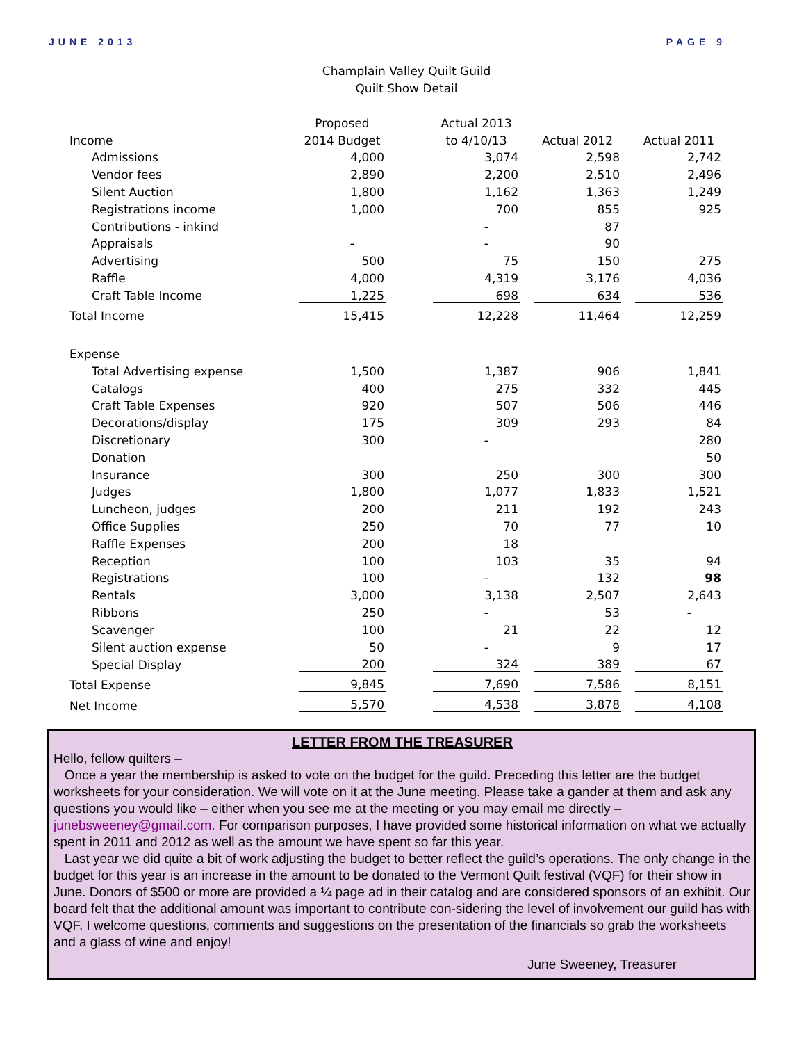JUNE 2013 PAGE 9
Champlain Valley Quilt Guild
Quilt Show Detail
| | Proposed | | Actual 2013 | | | | |
| --- | --- | --- | --- | --- | --- | --- | --- |
| Income | 2014 Budget | | to 4/10/13 | | Actual 2012 | | Actual 2011 |
| Admissions | 4,000 | | 3,074 | | 2,598 | | 2,742 |
| Vendor fees | 2,890 | | 2,200 | | 2,510 | | 2,496 |
| Silent Auction | 1,800 | | 1,162 | | 1,363 | | 1,249 |
| Registrations income | 1,000 | | 700 | | 855 | | 925 |
| Contributions - inkind | | | - | | 87 | | |
| Appraisals | - | | - | | 90 | | |
| Advertising | 500 | | 75 | | 150 | | 275 |
| Raffle | 4,000 | | 4,319 | | 3,176 | | 4,036 |
| Craft Table Income | 1,225 | | 698 | | 634 | | 536 |
| Total Income | 15,415 | | 12,228 | | 11,464 | | 12,259 |
| Expense | | | | | | | |
| Total Advertising expense | 1,500 | | 1,387 | | 906 | | 1,841 |
| Catalogs | 400 | | 275 | | 332 | | 445 |
| Craft Table Expenses | 920 | | 507 | | 506 | | 446 |
| Decorations/display | 175 | | 309 | | 293 | | 84 |
| Discretionary | 300 | | - | | | | 280 |
| Donation | | | | | | | 50 |
| Insurance | 300 | | 250 | | 300 | | 300 |
| Judges | 1,800 | | 1,077 | | 1,833 | | 1,521 |
| Luncheon, judges | 200 | | 211 | | 192 | | 243 |
| Office Supplies | 250 | | 70 | | 77 | | 10 |
| Raffle Expenses | 200 | | 18 | | | | |
| Reception | 100 | | 103 | | 35 | | 94 |
| Registrations | 100 | | - | | 132 | | 98 |
| Rentals | 3,000 | | 3,138 | | 2,507 | | 2,643 |
| Ribbons | 250 | | - | | 53 | | - |
| Scavenger | 100 | | 21 | | 22 | | 12 |
| Silent auction expense | 50 | | - | | 9 | | 17 |
| Special Display | 200 | | 324 | | 389 | | 67 |
| Total Expense | 9,845 | | 7,690 | | 7,586 | | 8,151 |
| Net Income | 5,570 | | 4,538 | | 3,878 | | 4,108 |
LETTER FROM THE TREASURER
Hello, fellow quilters –
Once a year the membership is asked to vote on the budget for the guild. Preceding this letter are the budget worksheets for your consideration. We will vote on it at the June meeting. Please take a gander at them and ask any questions you would like – either when you see me at the meeting or you may email me directly – junebsweeney@gmail.com. For comparison purposes, I have provided some historical information on what we actually spent in 2011 and 2012 as well as the amount we have spent so far this year.
Last year we did quite a bit of work adjusting the budget to better reflect the guild’s operations. The only change in the budget for this year is an increase in the amount to be donated to the Vermont Quilt festival (VQF) for their show in June. Donors of $500 or more are provided a ¼ page ad in their catalog and are considered sponsors of an exhibit. Our board felt that the additional amount was important to contribute con-sidering the level of involvement our guild has with VQF. I welcome questions, comments and suggestions on the presentation of the financials so grab the worksheets and a glass of wine and enjoy!
June Sweeney, Treasurer